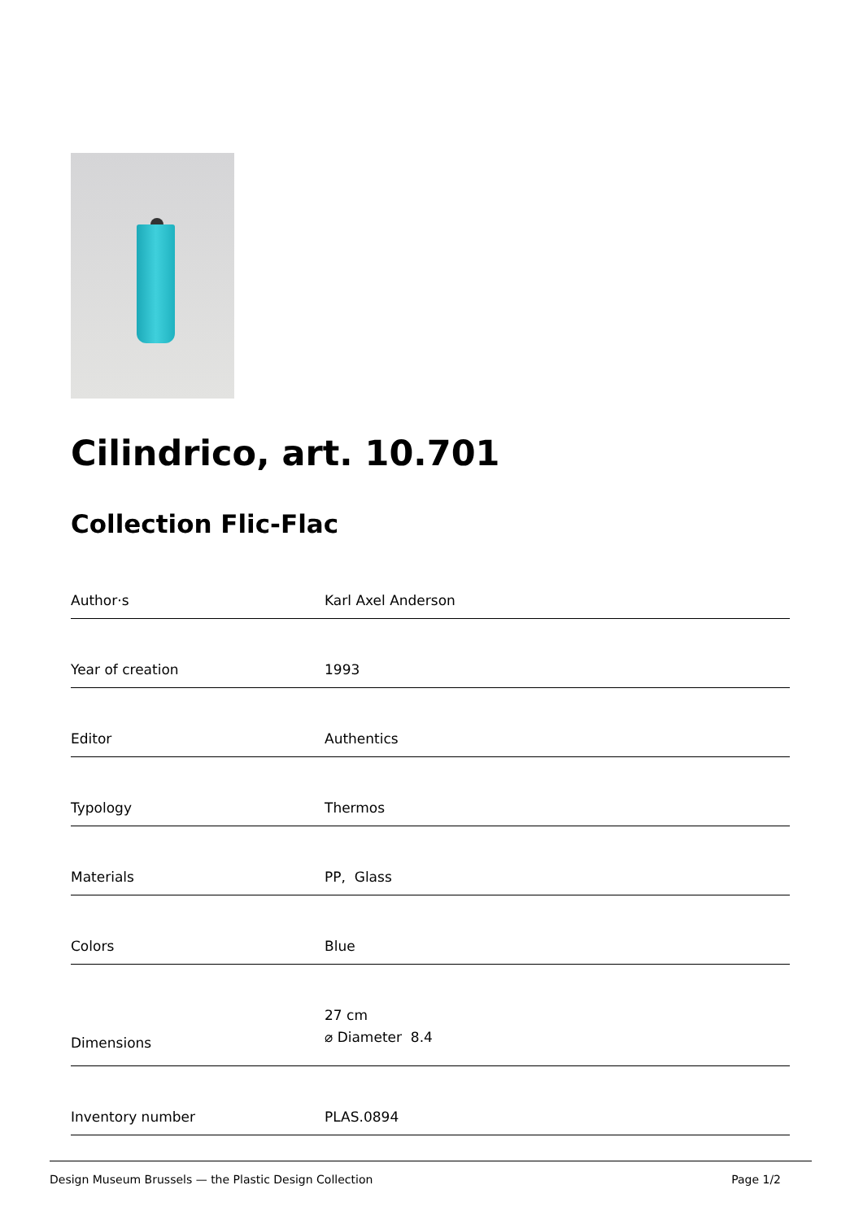Cilindrico, art. 10.701
Collection Flic-Flac
| Author·s | Karl Axel Anderson |
| Year of creation | 1993 |
| Editor | Authentics |
| Typology | Thermos |
| Materials | PP, Glass |
| Colors | Blue |
| Dimensions | 27 cm ⌀ Diameter 8.4 |
| Inventory number | PLAS.0894 |
Design Museum Brussels — the Plastic Design Collection Page 1/2